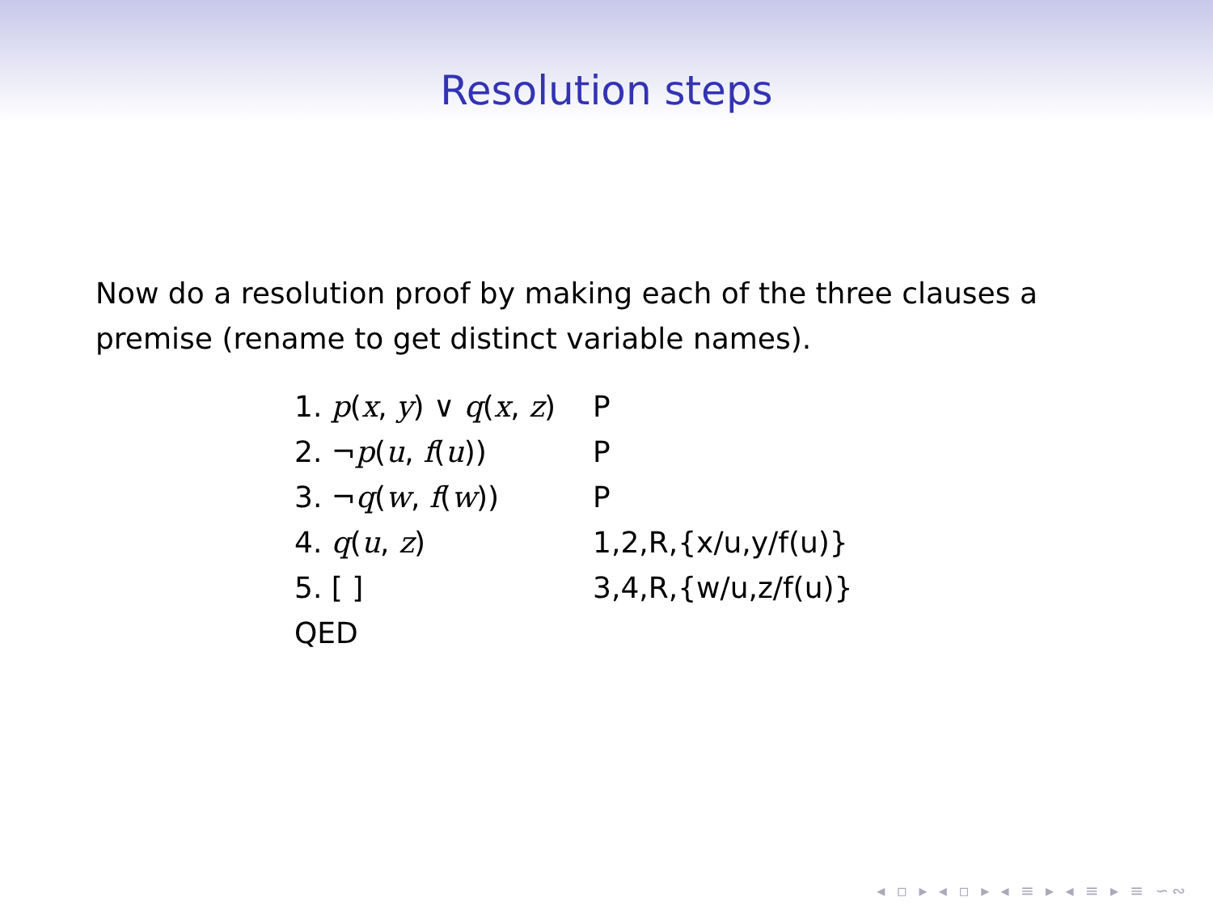Resolution steps
Now do a resolution proof by making each of the three clauses a premise (rename to get distinct variable names).
| 1. p ( x , y ) ∨ q ( x , z ) | P |
| 2. ¬ p ( u , f ( u )) | P |
| 3. ¬ q ( w , f ( w )) | P |
| 4. q ( u , z ) | 1,2,R,{x/u,y/f(u)} |
| 5. [ ] | 3,4,R,{w/u,z/f(u)} |
| QED | |
◂ ▫ ▸ ◂ ▫ ▸ ◂ ≡ ▸ ◂ ≡ ▸ ≡ ∽∾